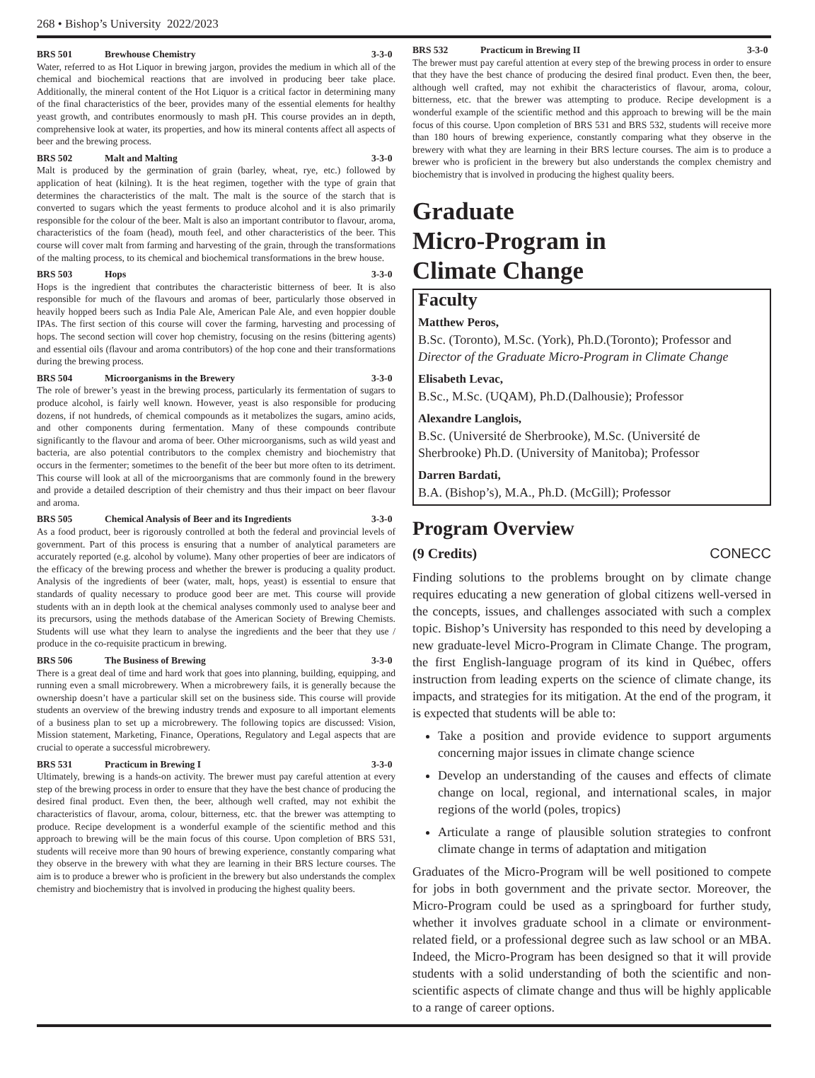268 • Bishop’s University 2022/2023
BRS 501 Brewhouse Chemistry 3-3-0
Water, referred to as Hot Liquor in brewing jargon, provides the medium in which all of the chemical and biochemical reactions that are involved in producing beer take place. Additionally, the mineral content of the Hot Liquor is a critical factor in determining many of the final characteristics of the beer, provides many of the essential elements for healthy yeast growth, and contributes enormously to mash pH. This course provides an in depth, comprehensive look at water, its properties, and how its mineral contents affect all aspects of beer and the brewing process.
BRS 502 Malt and Malting 3-3-0
Malt is produced by the germination of grain (barley, wheat, rye, etc.) followed by application of heat (kilning). It is the heat regimen, together with the type of grain that determines the characteristics of the malt. The malt is the source of the starch that is converted to sugars which the yeast ferments to produce alcohol and it is also primarily responsible for the colour of the beer. Malt is also an important contributor to flavour, aroma, characteristics of the foam (head), mouth feel, and other characteristics of the beer. This course will cover malt from farming and harvesting of the grain, through the transformations of the malting process, to its chemical and biochemical transformations in the brew house.
BRS 503 Hops 3-3-0
Hops is the ingredient that contributes the characteristic bitterness of beer. It is also responsible for much of the flavours and aromas of beer, particularly those observed in heavily hopped beers such as India Pale Ale, American Pale Ale, and even hoppier double IPAs. The first section of this course will cover the farming, harvesting and processing of hops. The second section will cover hop chemistry, focusing on the resins (bittering agents) and essential oils (flavour and aroma contributors) of the hop cone and their transformations during the brewing process.
BRS 504 Microorganisms in the Brewery 3-3-0
The role of brewer’s yeast in the brewing process, particularly its fermentation of sugars to produce alcohol, is fairly well known. However, yeast is also responsible for producing dozens, if not hundreds, of chemical compounds as it metabolizes the sugars, amino acids, and other components during fermentation. Many of these compounds contribute significantly to the flavour and aroma of beer. Other microorganisms, such as wild yeast and bacteria, are also potential contributors to the complex chemistry and biochemistry that occurs in the fermenter; sometimes to the benefit of the beer but more often to its detriment. This course will look at all of the microorganisms that are commonly found in the brewery and provide a detailed description of their chemistry and thus their impact on beer flavour and aroma.
BRS 505 Chemical Analysis of Beer and its Ingredients 3-3-0
As a food product, beer is rigorously controlled at both the federal and provincial levels of government. Part of this process is ensuring that a number of analytical parameters are accurately reported (e.g. alcohol by volume). Many other properties of beer are indicators of the efficacy of the brewing process and whether the brewer is producing a quality product. Analysis of the ingredients of beer (water, malt, hops, yeast) is essential to ensure that standards of quality necessary to produce good beer are met. This course will provide students with an in depth look at the chemical analyses commonly used to analyse beer and its precursors, using the methods database of the American Society of Brewing Chemists. Students will use what they learn to analyse the ingredients and the beer that they use / produce in the co-requisite practicum in brewing.
BRS 506 The Business of Brewing 3-3-0
There is a great deal of time and hard work that goes into planning, building, equipping, and running even a small microbrewery. When a microbrewery fails, it is generally because the ownership doesn’t have a particular skill set on the business side. This course will provide students an overview of the brewing industry trends and exposure to all important elements of a business plan to set up a microbrewery. The following topics are discussed: Vision, Mission statement, Marketing, Finance, Operations, Regulatory and Legal aspects that are crucial to operate a successful microbrewery.
BRS 531 Practicum in Brewing I 3-3-0
Ultimately, brewing is a hands-on activity. The brewer must pay careful attention at every step of the brewing process in order to ensure that they have the best chance of producing the desired final product. Even then, the beer, although well crafted, may not exhibit the characteristics of flavour, aroma, colour, bitterness, etc. that the brewer was attempting to produce. Recipe development is a wonderful example of the scientific method and this approach to brewing will be the main focus of this course. Upon completion of BRS 531, students will receive more than 90 hours of brewing experience, constantly comparing what they observe in the brewery with what they are learning in their BRS lecture courses. The aim is to produce a brewer who is proficient in the brewery but also understands the complex chemistry and biochemistry that is involved in producing the highest quality beers.
BRS 532 Practicum in Brewing II 3-3-0
The brewer must pay careful attention at every step of the brewing process in order to ensure that they have the best chance of producing the desired final product. Even then, the beer, although well crafted, may not exhibit the characteristics of flavour, aroma, colour, bitterness, etc. that the brewer was attempting to produce. Recipe development is a wonderful example of the scientific method and this approach to brewing will be the main focus of this course. Upon completion of BRS 531 and BRS 532, students will receive more than 180 hours of brewing experience, constantly comparing what they observe in the brewery with what they are learning in their BRS lecture courses. The aim is to produce a brewer who is proficient in the brewery but also understands the complex chemistry and biochemistry that is involved in producing the highest quality beers.
Graduate
Micro-Program in
Climate Change
Faculty
Matthew Peros,
B.Sc. (Toronto), M.Sc. (York), Ph.D.(Toronto); Professor and Director of the Graduate Micro-Program in Climate Change
Elisabeth Levac,
B.Sc., M.Sc. (UQAM), Ph.D.(Dalhousie); Professor
Alexandre Langlois,
B.Sc. (Université de Sherbrooke), M.Sc. (Université de Sherbrooke) Ph.D. (University of Manitoba); Professor
Darren Bardati,
B.A. (Bishop’s), M.A., Ph.D. (McGill); Professor
Program Overview
(9 Credits) CONECC
Finding solutions to the problems brought on by climate change requires educating a new generation of global citizens well-versed in the concepts, issues, and challenges associated with such a complex topic. Bishop’s University has responded to this need by developing a new graduate-level Micro-Program in Climate Change. The program, the first English-language program of its kind in Québec, offers instruction from leading experts on the science of climate change, its impacts, and strategies for its mitigation. At the end of the program, it is expected that students will be able to:
Take a position and provide evidence to support arguments concerning major issues in climate change science
Develop an understanding of the causes and effects of climate change on local, regional, and international scales, in major regions of the world (poles, tropics)
Articulate a range of plausible solution strategies to confront climate change in terms of adaptation and mitigation
Graduates of the Micro-Program will be well positioned to compete for jobs in both government and the private sector. Moreover, the Micro-Program could be used as a springboard for further study, whether it involves graduate school in a climate or environment-related field, or a professional degree such as law school or an MBA. Indeed, the Micro-Program has been designed so that it will provide students with a solid understanding of both the scientific and non-scientific aspects of climate change and thus will be highly applicable to a range of career options.